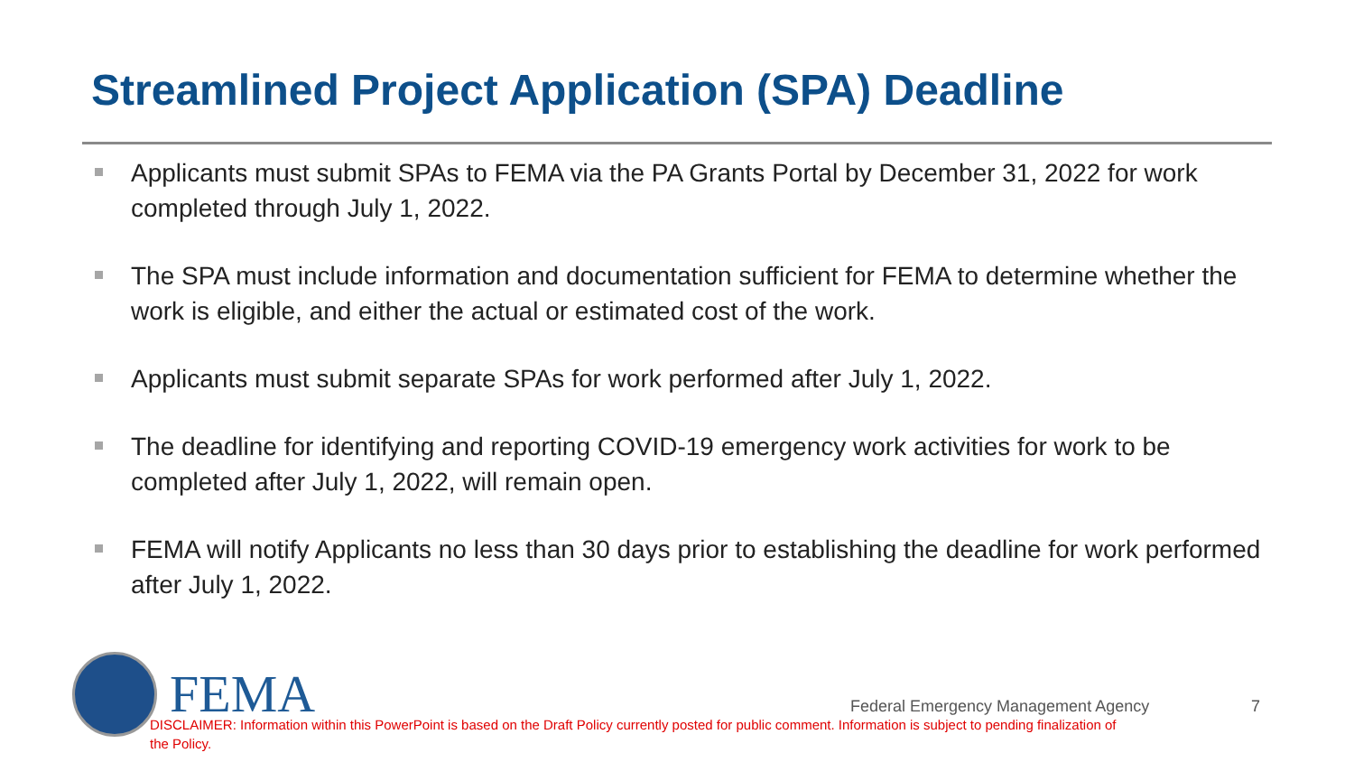Streamlined Project Application (SPA) Deadline
Applicants must submit SPAs to FEMA via the PA Grants Portal by December 31, 2022 for work completed through July 1, 2022.
The SPA must include information and documentation sufficient for FEMA to determine whether the work is eligible, and either the actual or estimated cost of the work.
Applicants must submit separate SPAs for work performed after July 1, 2022.
The deadline for identifying and reporting COVID-19 emergency work activities for work to be completed after July 1, 2022, will remain open.
FEMA will notify Applicants no less than 30 days prior to establishing the deadline for work performed after July 1, 2022.
FEMA
Federal Emergency Management Agency
7
DISCLAIMER: Information within this PowerPoint is based on the Draft Policy currently posted for public comment. Information is subject to pending finalization of the Policy.